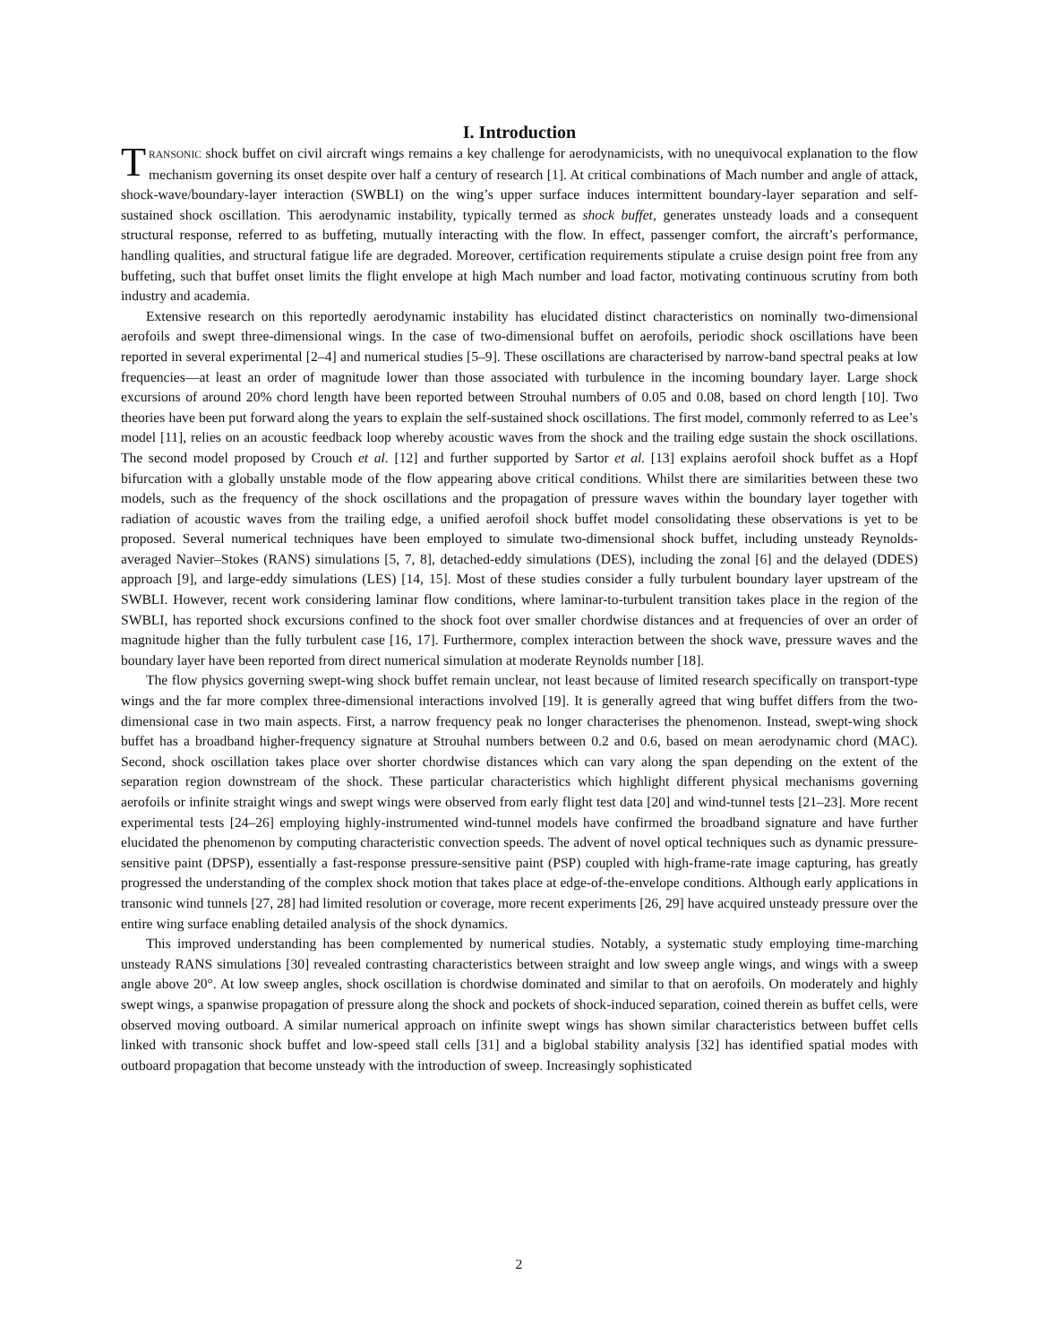I. Introduction
TRANSONIC shock buffet on civil aircraft wings remains a key challenge for aerodynamicists, with no unequivocal explanation to the flow mechanism governing its onset despite over half a century of research [1]. At critical combinations of Mach number and angle of attack, shock-wave/boundary-layer interaction (SWBLI) on the wing’s upper surface induces intermittent boundary-layer separation and self-sustained shock oscillation. This aerodynamic instability, typically termed as shock buffet, generates unsteady loads and a consequent structural response, referred to as buffeting, mutually interacting with the flow. In effect, passenger comfort, the aircraft’s performance, handling qualities, and structural fatigue life are degraded. Moreover, certification requirements stipulate a cruise design point free from any buffeting, such that buffet onset limits the flight envelope at high Mach number and load factor, motivating continuous scrutiny from both industry and academia.
Extensive research on this reportedly aerodynamic instability has elucidated distinct characteristics on nominally two-dimensional aerofoils and swept three-dimensional wings. In the case of two-dimensional buffet on aerofoils, periodic shock oscillations have been reported in several experimental [2–4] and numerical studies [5–9]. These oscillations are characterised by narrow-band spectral peaks at low frequencies—at least an order of magnitude lower than those associated with turbulence in the incoming boundary layer. Large shock excursions of around 20% chord length have been reported between Strouhal numbers of 0.05 and 0.08, based on chord length [10]. Two theories have been put forward along the years to explain the self-sustained shock oscillations. The first model, commonly referred to as Lee’s model [11], relies on an acoustic feedback loop whereby acoustic waves from the shock and the trailing edge sustain the shock oscillations. The second model proposed by Crouch et al. [12] and further supported by Sartor et al. [13] explains aerofoil shock buffet as a Hopf bifurcation with a globally unstable mode of the flow appearing above critical conditions. Whilst there are similarities between these two models, such as the frequency of the shock oscillations and the propagation of pressure waves within the boundary layer together with radiation of acoustic waves from the trailing edge, a unified aerofoil shock buffet model consolidating these observations is yet to be proposed. Several numerical techniques have been employed to simulate two-dimensional shock buffet, including unsteady Reynolds-averaged Navier–Stokes (RANS) simulations [5, 7, 8], detached-eddy simulations (DES), including the zonal [6] and the delayed (DDES) approach [9], and large-eddy simulations (LES) [14, 15]. Most of these studies consider a fully turbulent boundary layer upstream of the SWBLI. However, recent work considering laminar flow conditions, where laminar-to-turbulent transition takes place in the region of the SWBLI, has reported shock excursions confined to the shock foot over smaller chordwise distances and at frequencies of over an order of magnitude higher than the fully turbulent case [16, 17]. Furthermore, complex interaction between the shock wave, pressure waves and the boundary layer have been reported from direct numerical simulation at moderate Reynolds number [18].
The flow physics governing swept-wing shock buffet remain unclear, not least because of limited research specifically on transport-type wings and the far more complex three-dimensional interactions involved [19]. It is generally agreed that wing buffet differs from the two-dimensional case in two main aspects. First, a narrow frequency peak no longer characterises the phenomenon. Instead, swept-wing shock buffet has a broadband higher-frequency signature at Strouhal numbers between 0.2 and 0.6, based on mean aerodynamic chord (MAC). Second, shock oscillation takes place over shorter chordwise distances which can vary along the span depending on the extent of the separation region downstream of the shock. These particular characteristics which highlight different physical mechanisms governing aerofoils or infinite straight wings and swept wings were observed from early flight test data [20] and wind-tunnel tests [21–23]. More recent experimental tests [24–26] employing highly-instrumented wind-tunnel models have confirmed the broadband signature and have further elucidated the phenomenon by computing characteristic convection speeds. The advent of novel optical techniques such as dynamic pressure-sensitive paint (DPSP), essentially a fast-response pressure-sensitive paint (PSP) coupled with high-frame-rate image capturing, has greatly progressed the understanding of the complex shock motion that takes place at edge-of-the-envelope conditions. Although early applications in transonic wind tunnels [27, 28] had limited resolution or coverage, more recent experiments [26, 29] have acquired unsteady pressure over the entire wing surface enabling detailed analysis of the shock dynamics.
This improved understanding has been complemented by numerical studies. Notably, a systematic study employing time-marching unsteady RANS simulations [30] revealed contrasting characteristics between straight and low sweep angle wings, and wings with a sweep angle above 20°. At low sweep angles, shock oscillation is chordwise dominated and similar to that on aerofoils. On moderately and highly swept wings, a spanwise propagation of pressure along the shock and pockets of shock-induced separation, coined therein as buffet cells, were observed moving outboard. A similar numerical approach on infinite swept wings has shown similar characteristics between buffet cells linked with transonic shock buffet and low-speed stall cells [31] and a biglobal stability analysis [32] has identified spatial modes with outboard propagation that become unsteady with the introduction of sweep. Increasingly sophisticated
2